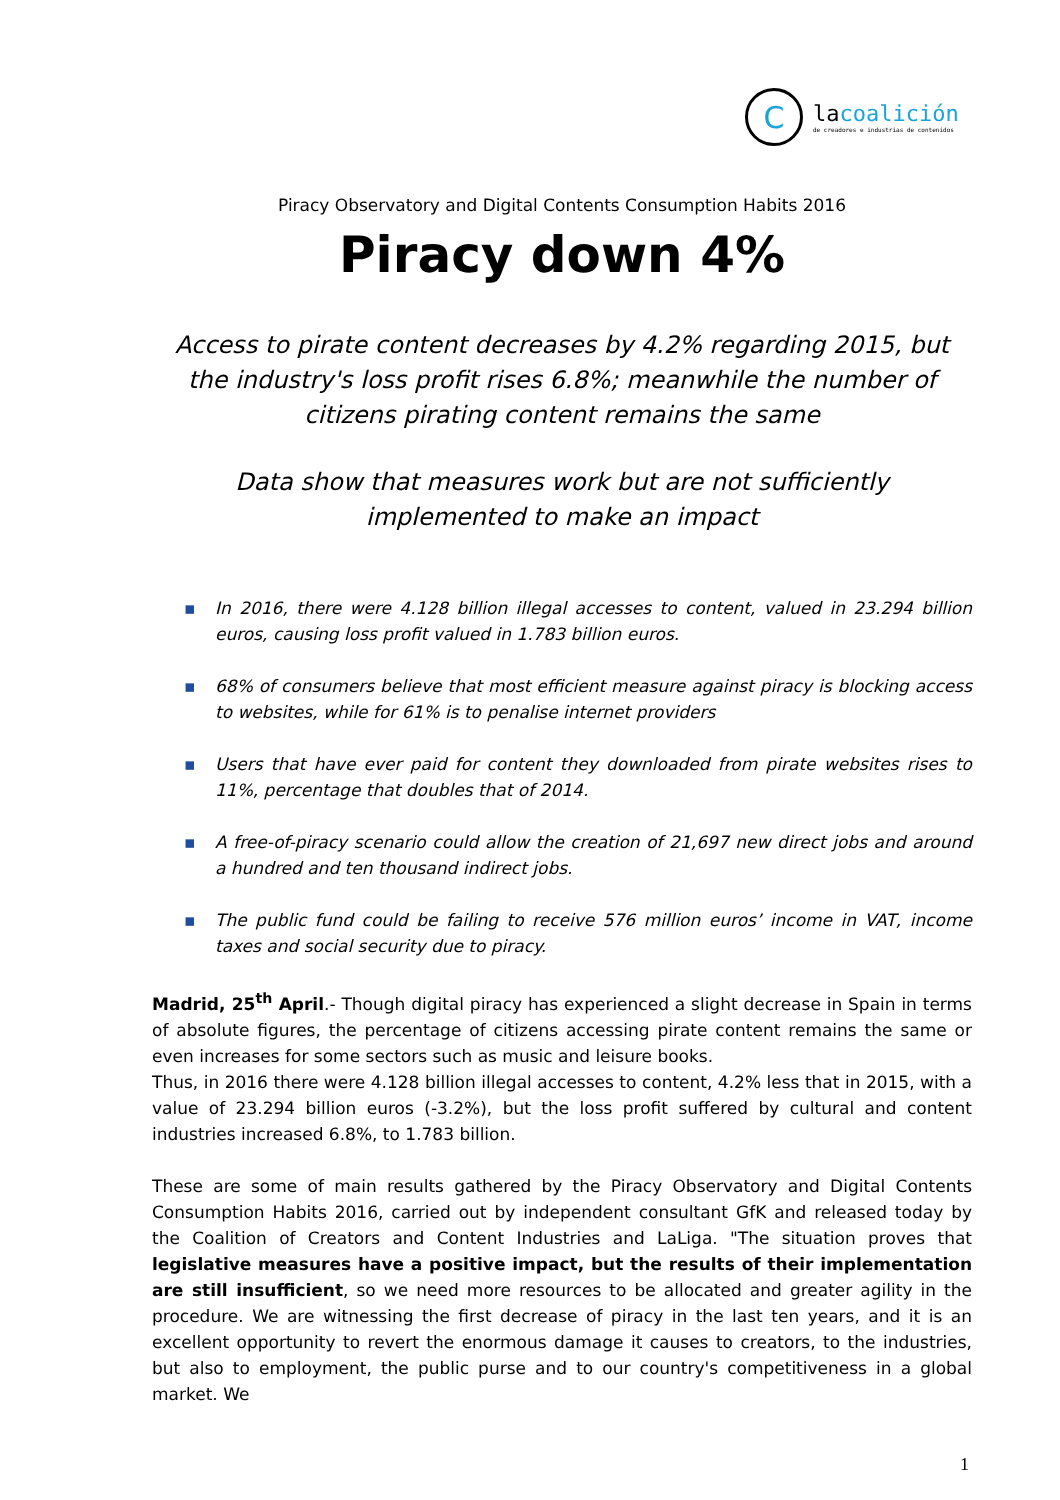C
lacoalición
de creadores e industrias de contenidos
Piracy Observatory and Digital Contents Consumption Habits 2016
Piracy down 4%
Access to pirate content decreases by 4.2% regarding 2015, but the industry's loss profit rises 6.8%; meanwhile the number of citizens pirating content remains the same
Data show that measures work but are not sufficiently implemented to make an impact
▪ In 2016, there were 4.128 billion illegal accesses to content, valued in 23.294 billion euros, causing loss profit valued in 1.783 billion euros.
▪ 68% of consumers believe that most efficient measure against piracy is blocking access to websites, while for 61% is to penalise internet providers
▪ Users that have ever paid for content they downloaded from pirate websites rises to 11%, percentage that doubles that of 2014.
▪ A free-of-piracy scenario could allow the creation of 21,697 new direct jobs and around a hundred and ten thousand indirect jobs.
▪ The public fund could be failing to receive 576 million euros’ income in VAT, income taxes and social security due to piracy.
Madrid, 25<sup>th</sup> April.- Though digital piracy has experienced a slight decrease in Spain in terms of absolute figures, the percentage of citizens accessing pirate content remains the same or even increases for some sectors such as music and leisure books.
Thus, in 2016 there were 4.128 billion illegal accesses to content, 4.2% less that in 2015, with a value of 23.294 billion euros (-3.2%), but the loss profit suffered by cultural and content industries increased 6.8%, to 1.783 billion.
These are some of main results gathered by the Piracy Observatory and Digital Contents Consumption Habits 2016, carried out by independent consultant GfK and released today by the Coalition of Creators and Content Industries and LaLiga. "The situation proves that legislative measures have a positive impact, but the results of their implementation are still insufficient, so we need more resources to be allocated and greater agility in the procedure. We are witnessing the first decrease of piracy in the last ten years, and it is an excellent opportunity to revert the enormous damage it causes to creators, to the industries, but also to employment, the public purse and to our country's competitiveness in a global market. We
1